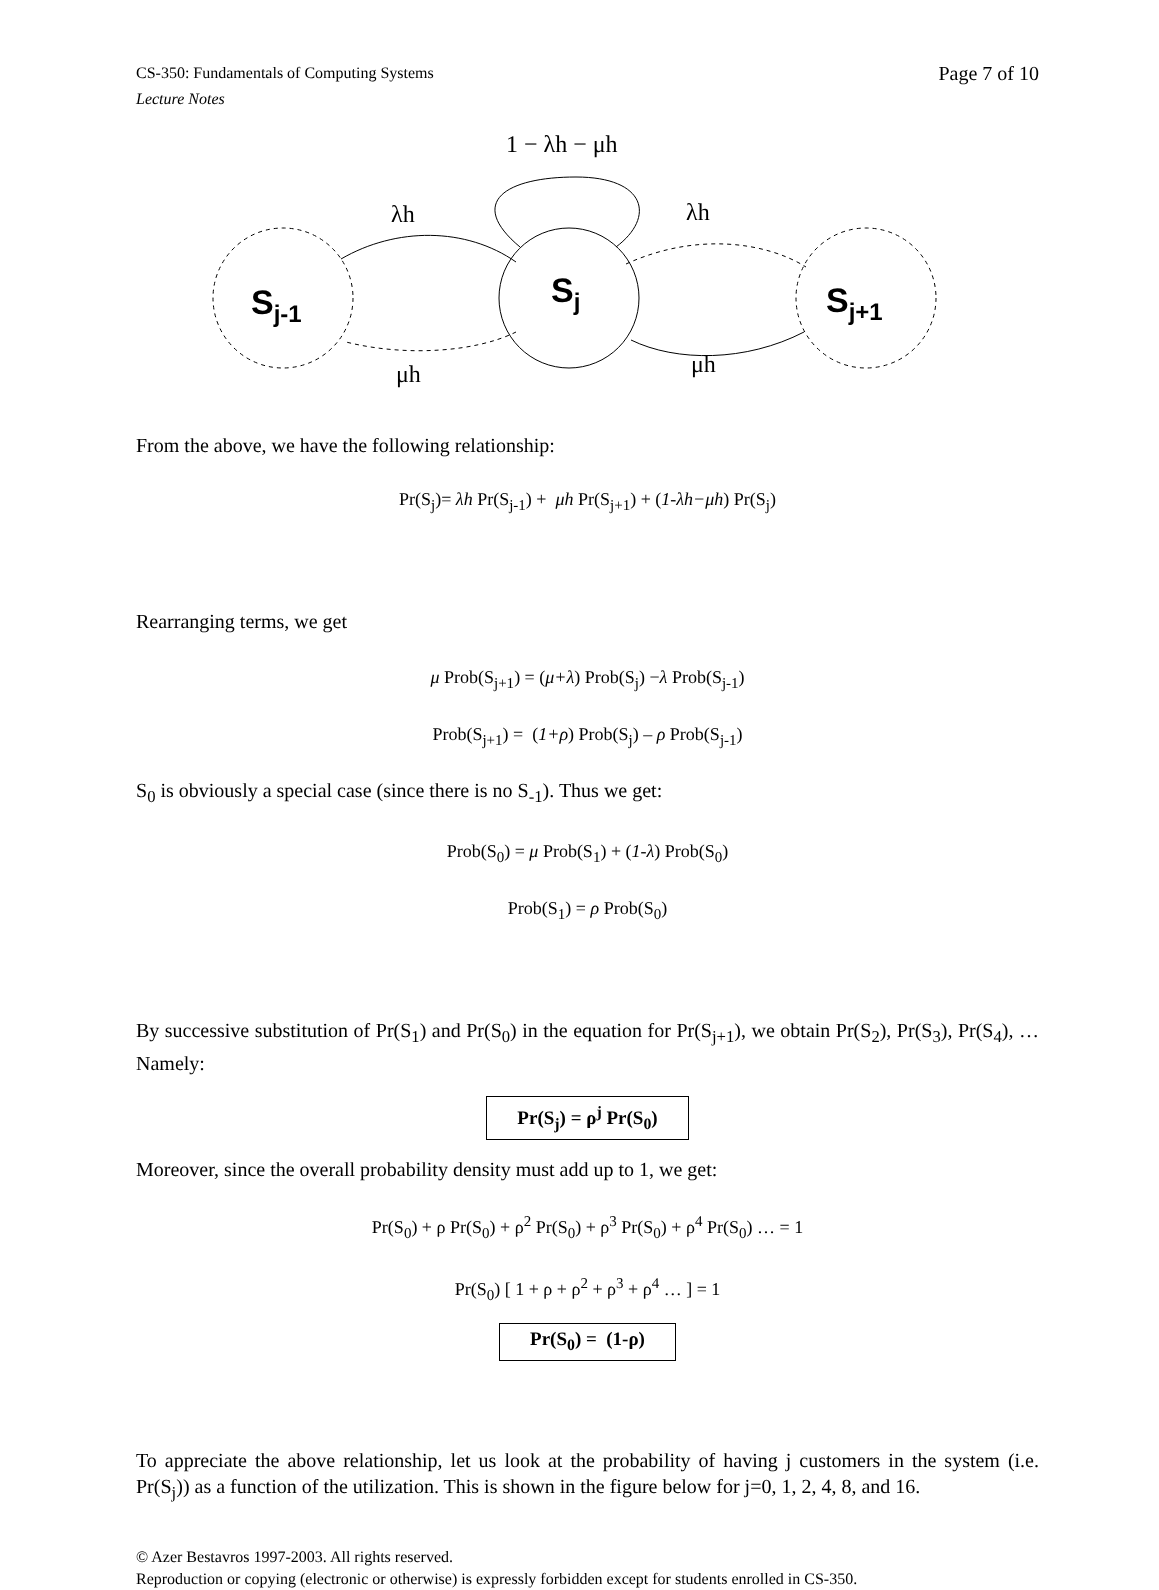CS-350: Fundamentals of Computing Systems
Lecture Notes
Page 7 of 10
1 − λh − μh
λh
λh
μh
μh
Sj-1
Sj
Sj+1
From the above, we have the following relationship:
Pr(S<sub>j</sub>)= λh Pr(S<sub>j-1</sub>) + μh Pr(S<sub>j+1</sub>) + (1-λh−μh) Pr(S<sub>j</sub>)
Rearranging terms, we get
μ Prob(S<sub>j+1</sub>) = (μ+λ) Prob(S<sub>j</sub>) −λ Prob(S<sub>j-1</sub>)
Prob(S<sub>j+1</sub>) = (1+ρ) Prob(S<sub>j</sub>) – ρ Prob(S<sub>j-1</sub>)
S<sub>0</sub> is obviously a special case (since there is no S<sub>-1</sub>). Thus we get:
Prob(S<sub>0</sub>) = μ Prob(S<sub>1</sub>) + (1-λ) Prob(S<sub>0</sub>)
Prob(S<sub>1</sub>) = ρ Prob(S<sub>0</sub>)
By successive substitution of Pr(S<sub>1</sub>) and Pr(S<sub>0</sub>) in the equation for Pr(S<sub>j+1</sub>), we obtain Pr(S<sub>2</sub>), Pr(S<sub>3</sub>), Pr(S<sub>4</sub>), … Namely:
Pr(S<sub>j</sub>) = ρ<sup>j</sup> Pr(S<sub>0</sub>)
Moreover, since the overall probability density must add up to 1, we get:
Pr(S<sub>0</sub>) + ρ Pr(S<sub>0</sub>) + ρ<sup>2</sup> Pr(S<sub>0</sub>) + ρ<sup>3</sup> Pr(S<sub>0</sub>) + ρ<sup>4</sup> Pr(S<sub>0</sub>) … = 1
Pr(S<sub>0</sub>) [ 1 + ρ + ρ<sup>2</sup> + ρ<sup>3</sup> + ρ<sup>4</sup> … ] = 1
Pr(S<sub>0</sub>) = (1-ρ)
To appreciate the above relationship, let us look at the probability of having j customers in the system (i.e. Pr(S<sub>j</sub>)) as a function of the utilization. This is shown in the figure below for j=0, 1, 2, 4, 8, and 16.
© Azer Bestavros 1997-2003. All rights reserved.
Reproduction or copying (electronic or otherwise) is expressly forbidden except for students enrolled in CS-350.